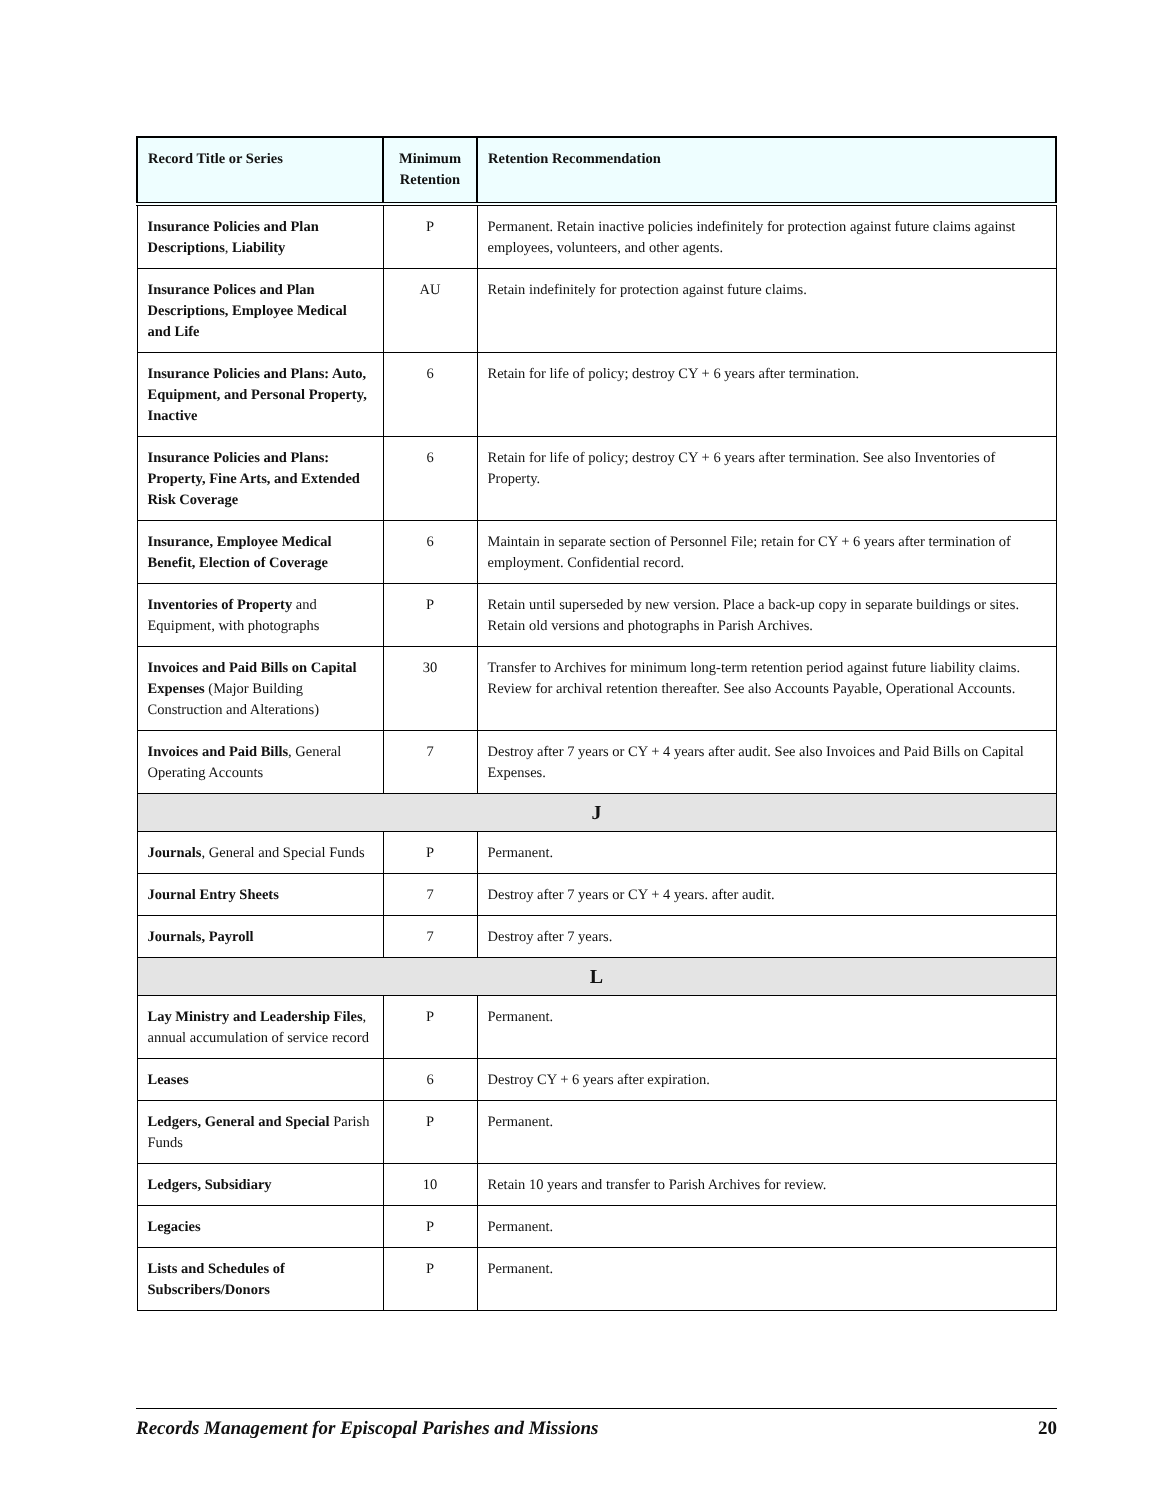| Record Title or Series | Minimum Retention | Retention Recommendation |
| --- | --- | --- |
| Insurance Policies and Plan Descriptions , Liability | P | Permanent. Retain inactive policies indefinitely for protection against future claims against employees, volunteers, and other agents. |
| Insurance Polices and Plan Descriptions, Employee Medical and Life | AU | Retain indefinitely for protection against future claims. |
| Insurance Policies and Plans: Auto, Equipment, and Personal Property, Inactive | 6 | Retain for life of policy; destroy CY + 6 years after termination. |
| Insurance Policies and Plans: Property, Fine Arts, and Extended Risk Coverage | 6 | Retain for life of policy; destroy CY + 6 years after termination. See also Inventories of Property. |
| Insurance, Employee Medical Benefit, Election of Coverage | 6 | Maintain in separate section of Personnel File; retain for CY + 6 years after termination of employment. Confidential record. |
| Inventories of Property and Equipment, with photographs | P | Retain until superseded by new version. Place a back-up copy in separate buildings or sites. Retain old versions and photographs in Parish Archives. |
| Invoices and Paid Bills on Capital Expenses (Major Building Construction and Alterations) | 30 | Transfer to Archives for minimum long-term retention period against future liability claims. Review for archival retention thereafter. See also Accounts Payable, Operational Accounts. |
| Invoices and Paid Bills , General Operating Accounts | 7 | Destroy after 7 years or CY + 4 years after audit. See also Invoices and Paid Bills on Capital Expenses. |
| J | | |
| Journals , General and Special Funds | P | Permanent. |
| Journal Entry Sheets | 7 | Destroy after 7 years or CY + 4 years. after audit. |
| Journals, Payroll | 7 | Destroy after 7 years. |
| L | | |
| Lay Ministry and Leadership Files , annual accumulation of service record | P | Permanent. |
| Leases | 6 | Destroy CY + 6 years after expiration. |
| Ledgers, General and Special Parish Funds | P | Permanent. |
| Ledgers, Subsidiary | 10 | Retain 10 years and transfer to Parish Archives for review. |
| Legacies | P | Permanent. |
| Lists and Schedules of Subscribers/Donors | P | Permanent. |
Records Management for Episcopal Parishes and Missions 20